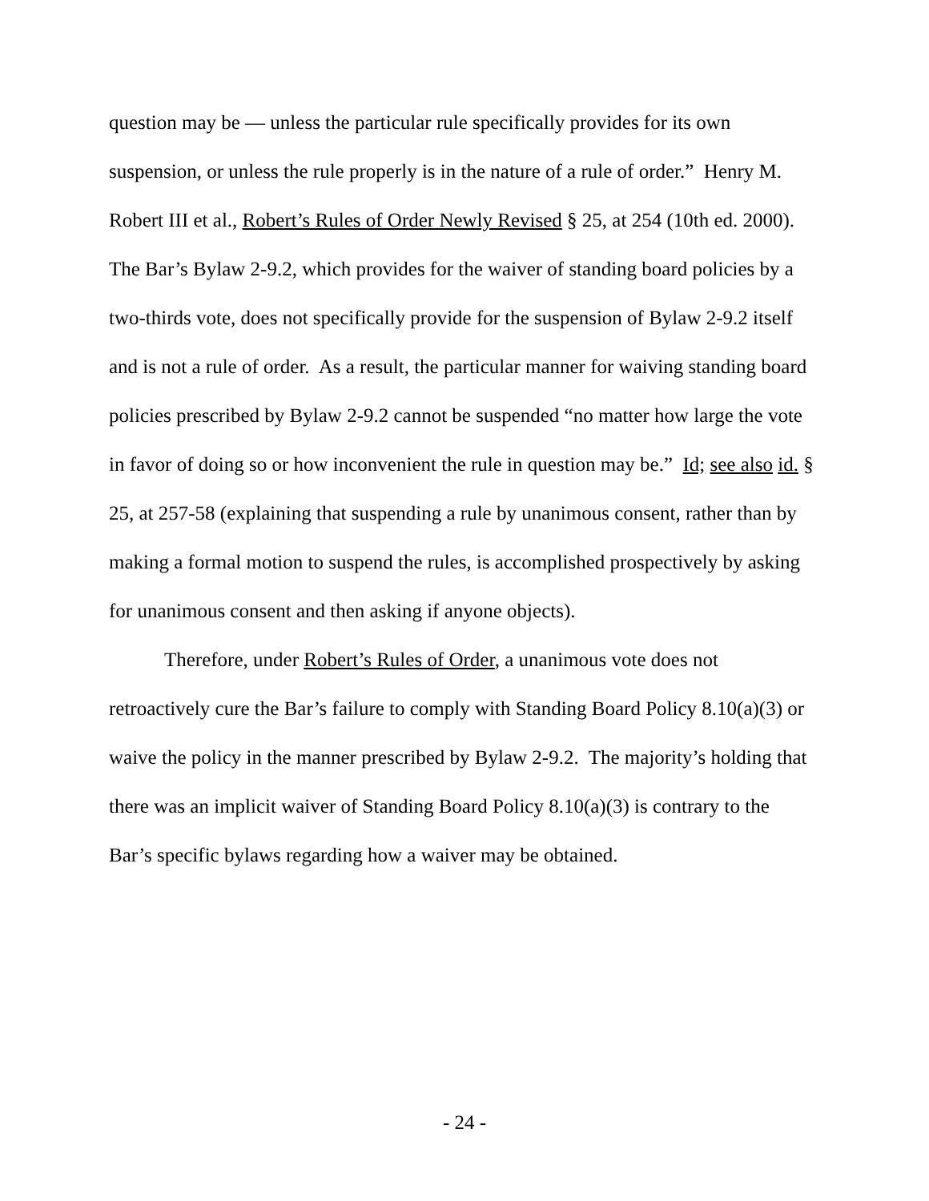question may be — unless the particular rule specifically provides for its own suspension, or unless the rule properly is in the nature of a rule of order.” Henry M. Robert III et al., Robert’s Rules of Order Newly Revised § 25, at 254 (10th ed. 2000). The Bar’s Bylaw 2-9.2, which provides for the waiver of standing board policies by a two-thirds vote, does not specifically provide for the suspension of Bylaw 2-9.2 itself and is not a rule of order. As a result, the particular manner for waiving standing board policies prescribed by Bylaw 2-9.2 cannot be suspended “no matter how large the vote in favor of doing so or how inconvenient the rule in question may be.” Id; see also id. § 25, at 257-58 (explaining that suspending a rule by unanimous consent, rather than by making a formal motion to suspend the rules, is accomplished prospectively by asking for unanimous consent and then asking if anyone objects).
Therefore, under Robert’s Rules of Order, a unanimous vote does not retroactively cure the Bar’s failure to comply with Standing Board Policy 8.10(a)(3) or waive the policy in the manner prescribed by Bylaw 2-9.2. The majority’s holding that there was an implicit waiver of Standing Board Policy 8.10(a)(3) is contrary to the Bar’s specific bylaws regarding how a waiver may be obtained.
- 24 -